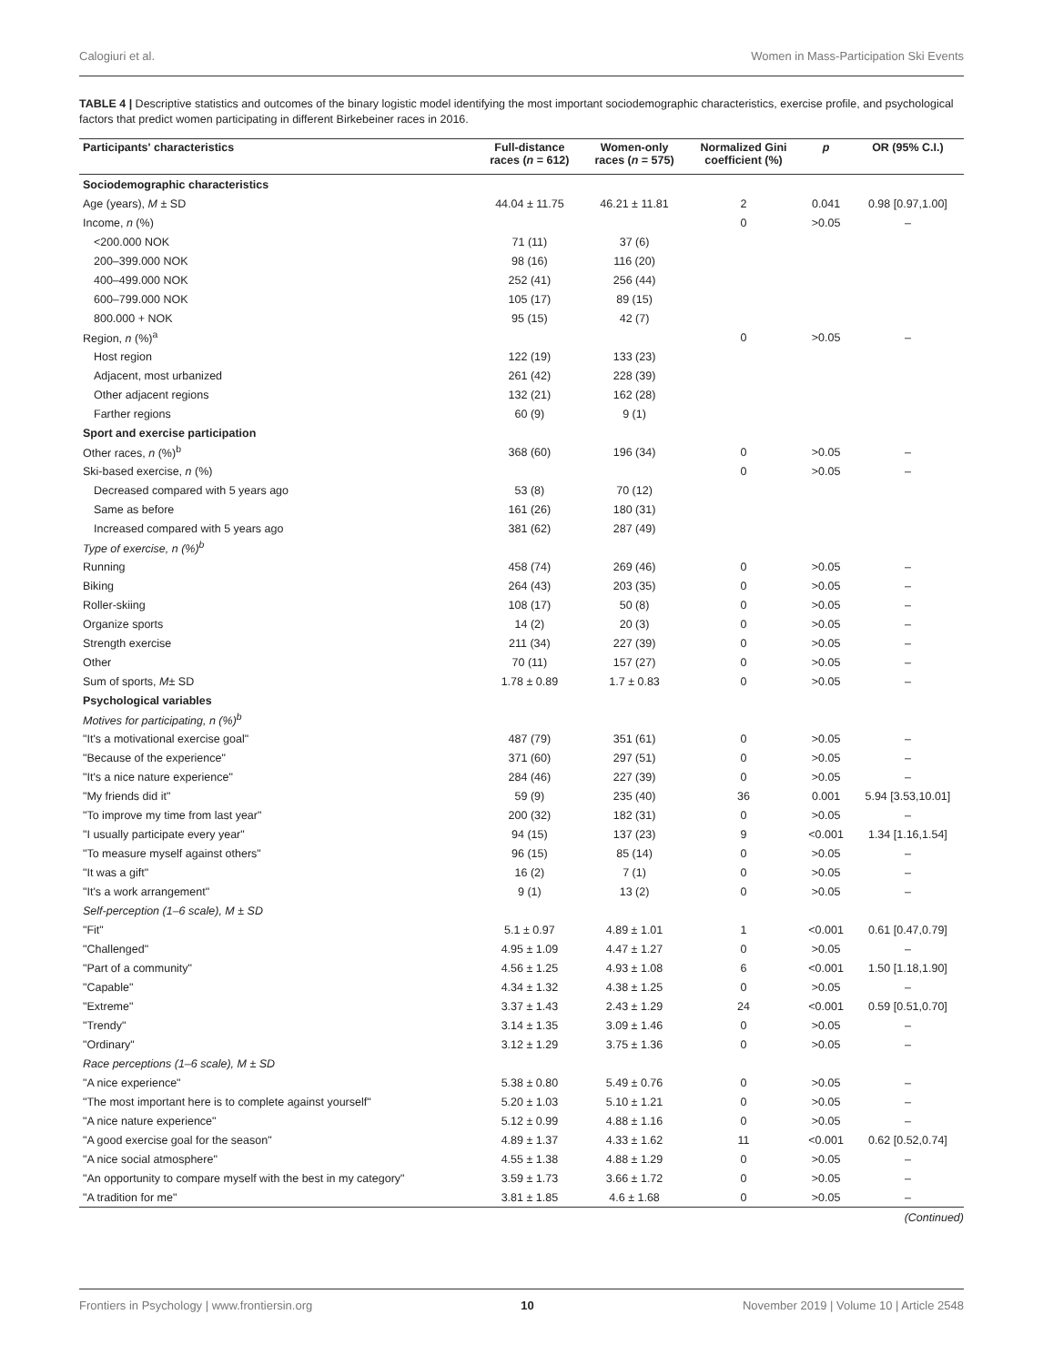Calogiuri et al. Women in Mass-Participation Ski Events
TABLE 4 | Descriptive statistics and outcomes of the binary logistic model identifying the most important sociodemographic characteristics, exercise profile, and psychological factors that predict women participating in different Birkebeiner races in 2016.
| Participants' characteristics | Full-distance races ( n = 612) | Women-only races ( n = 575) | Normalized Gini coefficient (%) | p | OR (95% C.I.) |
| --- | --- | --- | --- | --- | --- |
| Sociodemographic characteristics | | | | | |
| Age (years), M ± SD | 44.04 ± 11.75 | 46.21 ± 11.81 | 2 | 0.041 | 0.98 [0.97,1.00] |
| Income, n (%) | | | 0 | >0.05 | – |
| <200.000 NOK | 71 (11) | 37 (6) | | | |
| 200–399.000 NOK | 98 (16) | 116 (20) | | | |
| 400–499.000 NOK | 252 (41) | 256 (44) | | | |
| 600–799.000 NOK | 105 (17) | 89 (15) | | | |
| 800.000 + NOK | 95 (15) | 42 (7) | | | |
| Region, n (%)<sup>a</sup> | | | 0 | >0.05 | – |
| Host region | 122 (19) | 133 (23) | | | |
| Adjacent, most urbanized | 261 (42) | 228 (39) | | | |
| Other adjacent regions | 132 (21) | 162 (28) | | | |
| Farther regions | 60 (9) | 9 (1) | | | |
| Sport and exercise participation | | | | | |
| Other races, n (%)<sup>b</sup> | 368 (60) | 196 (34) | 0 | >0.05 | – |
| Ski-based exercise, n (%) | | | 0 | >0.05 | – |
| Decreased compared with 5 years ago | 53 (8) | 70 (12) | | | |
| Same as before | 161 (26) | 180 (31) | | | |
| Increased compared with 5 years ago | 381 (62) | 287 (49) | | | |
| Type of exercise, n (%)<sup>b</sup> | | | | | |
| Running | 458 (74) | 269 (46) | 0 | >0.05 | – |
| Biking | 264 (43) | 203 (35) | 0 | >0.05 | – |
| Roller-skiing | 108 (17) | 50 (8) | 0 | >0.05 | – |
| Organize sports | 14 (2) | 20 (3) | 0 | >0.05 | – |
| Strength exercise | 211 (34) | 227 (39) | 0 | >0.05 | – |
| Other | 70 (11) | 157 (27) | 0 | >0.05 | – |
| Sum of sports, M ± SD | 1.78 ± 0.89 | 1.7 ± 0.83 | 0 | >0.05 | – |
| Psychological variables | | | | | |
| Motives for participating, n (%)<sup>b</sup> | | | | | |
| "It's a motivational exercise goal" | 487 (79) | 351 (61) | 0 | >0.05 | – |
| "Because of the experience" | 371 (60) | 297 (51) | 0 | >0.05 | – |
| "It's a nice nature experience" | 284 (46) | 227 (39) | 0 | >0.05 | – |
| "My friends did it" | 59 (9) | 235 (40) | 36 | 0.001 | 5.94 [3.53,10.01] |
| "To improve my time from last year" | 200 (32) | 182 (31) | 0 | >0.05 | – |
| "I usually participate every year" | 94 (15) | 137 (23) | 9 | <0.001 | 1.34 [1.16,1.54] |
| "To measure myself against others" | 96 (15) | 85 (14) | 0 | >0.05 | – |
| "It was a gift" | 16 (2) | 7 (1) | 0 | >0.05 | – |
| "It's a work arrangement" | 9 (1) | 13 (2) | 0 | >0.05 | – |
| Self-perception (1–6 scale), M ± SD | | | | | |
| "Fit" | 5.1 ± 0.97 | 4.89 ± 1.01 | 1 | <0.001 | 0.61 [0.47,0.79] |
| "Challenged" | 4.95 ± 1.09 | 4.47 ± 1.27 | 0 | >0.05 | – |
| "Part of a community" | 4.56 ± 1.25 | 4.93 ± 1.08 | 6 | <0.001 | 1.50 [1.18,1.90] |
| "Capable" | 4.34 ± 1.32 | 4.38 ± 1.25 | 0 | >0.05 | – |
| "Extreme" | 3.37 ± 1.43 | 2.43 ± 1.29 | 24 | <0.001 | 0.59 [0.51,0.70] |
| "Trendy" | 3.14 ± 1.35 | 3.09 ± 1.46 | 0 | >0.05 | – |
| "Ordinary" | 3.12 ± 1.29 | 3.75 ± 1.36 | 0 | >0.05 | – |
| Race perceptions (1–6 scale), M ± SD | | | | | |
| "A nice experience" | 5.38 ± 0.80 | 5.49 ± 0.76 | 0 | >0.05 | – |
| "The most important here is to complete against yourself" | 5.20 ± 1.03 | 5.10 ± 1.21 | 0 | >0.05 | – |
| "A nice nature experience" | 5.12 ± 0.99 | 4.88 ± 1.16 | 0 | >0.05 | – |
| "A good exercise goal for the season" | 4.89 ± 1.37 | 4.33 ± 1.62 | 11 | <0.001 | 0.62 [0.52,0.74] |
| "A nice social atmosphere" | 4.55 ± 1.38 | 4.88 ± 1.29 | 0 | >0.05 | – |
| "An opportunity to compare myself with the best in my category" | 3.59 ± 1.73 | 3.66 ± 1.72 | 0 | >0.05 | – |
| "A tradition for me" | 3.81 ± 1.85 | 4.6 ± 1.68 | 0 | >0.05 | – |
(Continued)
Frontiers in Psychology | www.frontiersin.org 10 November 2019 | Volume 10 | Article 2548